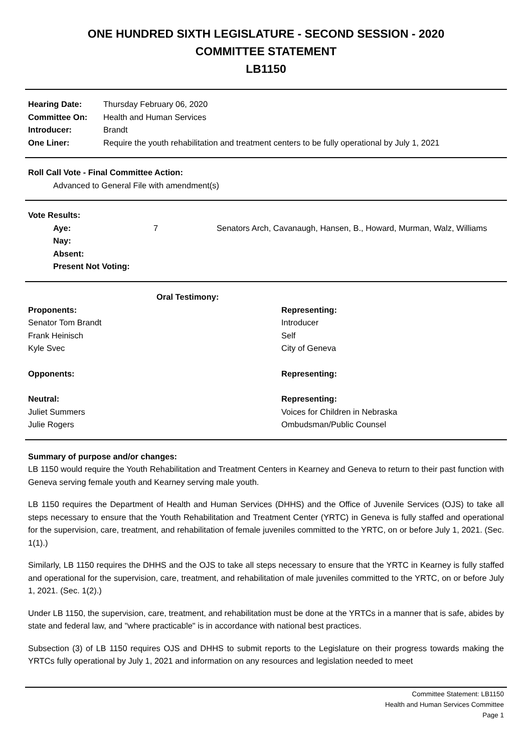ONE HUNDRED SIXTH LEGISLATURE - SECOND SESSION - 2020
COMMITTEE STATEMENT
LB1150
| Hearing Date: | Thursday February 06, 2020 |
| Committee On: | Health and Human Services |
| Introducer: | Brandt |
| One Liner: | Require the youth rehabilitation and treatment centers to be fully operational by July 1, 2021 |
Roll Call Vote - Final Committee Action:
Advanced to General File with amendment(s)
Vote Results:
| Aye: | 7 | Senators Arch, Cavanaugh, Hansen, B., Howard, Murman, Walz, Williams |
| Nay: | | |
| Absent: | | |
| Present Not Voting: | | |
| Oral Testimony: | |
| --- | --- |
| Proponents: | Representing: |
| Senator Tom Brandt | Introducer |
| Frank Heinisch | Self |
| Kyle Svec | City of Geneva |
| Opponents: | Representing: |
| Neutral: | Representing: |
| Juliet Summers | Voices for Children in Nebraska |
| Julie Rogers | Ombudsman/Public Counsel |
Summary of purpose and/or changes:
LB 1150 would require the Youth Rehabilitation and Treatment Centers in Kearney and Geneva to return to their past function with Geneva serving female youth and Kearney serving male youth.
LB 1150 requires the Department of Health and Human Services (DHHS) and the Office of Juvenile Services (OJS) to take all steps necessary to ensure that the Youth Rehabilitation and Treatment Center (YRTC) in Geneva is fully staffed and operational for the supervision, care, treatment, and rehabilitation of female juveniles committed to the YRTC, on or before July 1, 2021. (Sec. 1(1).)
Similarly, LB 1150 requires the DHHS and the OJS to take all steps necessary to ensure that the YRTC in Kearney is fully staffed and operational for the supervision, care, treatment, and rehabilitation of male juveniles committed to the YRTC, on or before July 1, 2021. (Sec. 1(2).)
Under LB 1150, the supervision, care, treatment, and rehabilitation must be done at the YRTCs in a manner that is safe, abides by state and federal law, and "where practicable" is in accordance with national best practices.
Subsection (3) of LB 1150 requires OJS and DHHS to submit reports to the Legislature on their progress towards making the YRTCs fully operational by July 1, 2021 and information on any resources and legislation needed to meet
Committee Statement: LB1150
Health and Human Services Committee
Page 1